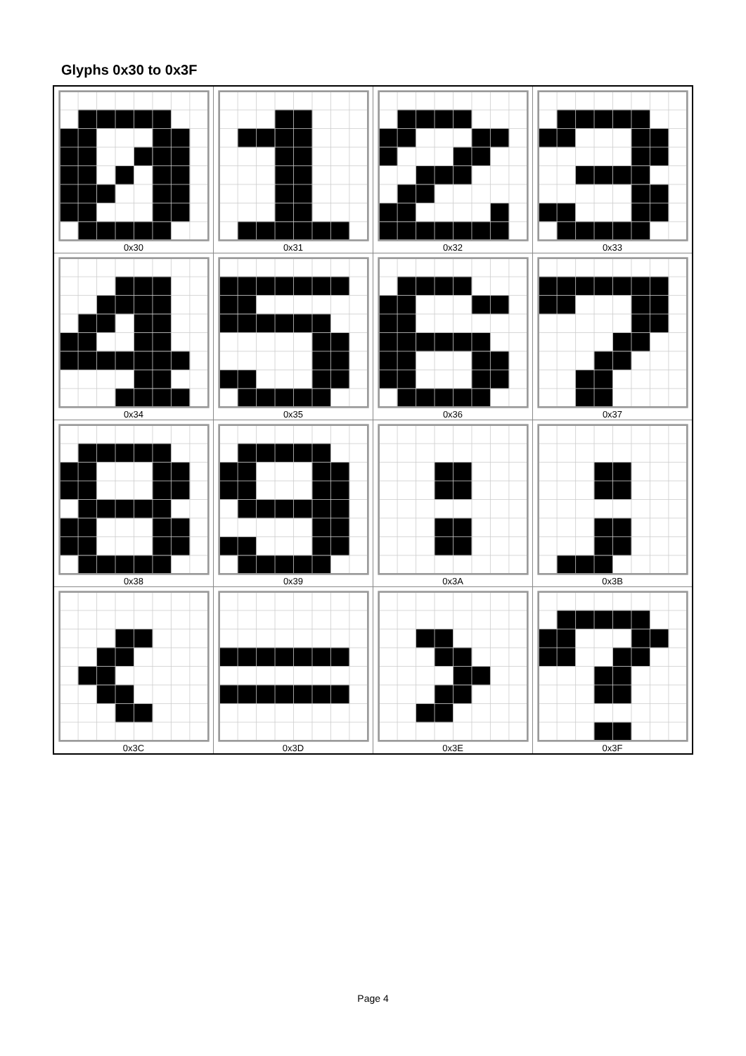Glyphs 0x30 to 0x3F
| 0x30 | 0x31 | 0x32 | 0x33 |
| 0x34 | 0x35 | 0x36 | 0x37 |
| 0x38 | 0x39 | 0x3A | 0x3B |
| 0x3C | 0x3D | 0x3E | 0x3F |
Page 4